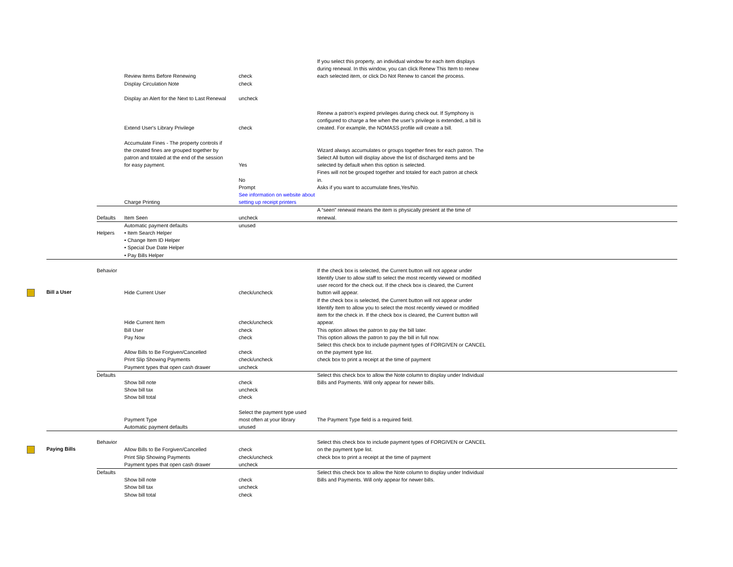| | | Review Items Before Renewing | check | If you select this property, an individual window for each item displays during renewal. In this window, you can click Renew This Item to renew each selected item, or click Do Not Renew to cancel the process. |
| | | Display Circulation Note | check | |
| | | Display an Alert for the Next to Last Renewal | uncheck | |
| | | Extend User's Library Privilege | check | Renew a patron’s expired privileges during check out. If Symphony is configured to charge a fee when the user’s privilege is extended, a bill is created. For example, the NOMASS profile will create a bill. |
| | | Accumulate Fines - The property controls if the created fines are grouped together by patron and totaled at the end of the session for easy payment. | Yes | Wizard always accumulates or groups together fines for each patron. The Select All button will display above the list of discharged items and be selected by default when this option is selected. |
| | | | No | Fines will not be grouped together and totaled for each patron at check in. |
| | | | Prompt | Asks if you want to accumulate fines,Yes/No. |
| | | Charge Printing | See information on website about setting up receipt printers | |
| | Defaults | Item Seen | uncheck | A “seen” renewal means the item is physically present at the time of renewal. |
| | | Automatic payment defaults | unused | |
| | Helpers | • Item Search Helper • Change Item ID Helper • Special Due Date Helper • Pay Bills Helper | | |
| Bill a User | Behavior | Hide Current User | check/uncheck | If the check box is selected, the Current button will not appear under Identify User to allow staff to select the most recently viewed or modified user record for the check out. If the check box is cleared, the Current button will appear. |
| | | Hide Current Item | check/uncheck | If the check box is selected, the Current button will not appear under Identify Item to allow you to select the most recently viewed or modified item for the check in. If the check box is cleared, the Current button will appear. |
| | | Bill User | check | This option allows the patron to pay the bill later. |
| | | Pay Now | check | This option allows the patron to pay the bill in full now. |
| | | Allow Bills to Be Forgiven/Cancelled | check | Select this check box to include payment types of FORGIVEN or CANCEL on the payment type list. |
| | | Print Slip Showing Payments | check/uncheck | check box to print a receipt at the time of payment |
| | | Payment types that open cash drawer | uncheck | |
| | Defaults | Show bill note | check | Select this check box to allow the Note column to display under Individual Bills and Payments. Will only appear for newer bills. |
| | | Show bill tax | uncheck | |
| | | Show bill total | check | |
| | | Payment Type | Select the payment type used most often at your library | The Payment Type field is a required field. |
| | | Automatic payment defaults | unused | |
| Paying Bills | Behavior | Allow Bills to Be Forgiven/Cancelled | check | Select this check box to include payment types of FORGIVEN or CANCEL on the payment type list. |
| | | Print Slip Showing Payments | check/uncheck | check box to print a receipt at the time of payment |
| | | Payment types that open cash drawer | uncheck | |
| | Defaults | Show bill note | check | Select this check box to allow the Note column to display under Individual Bills and Payments. Will only appear for newer bills. |
| | | Show bill tax | uncheck | |
| | | Show bill total | check | |